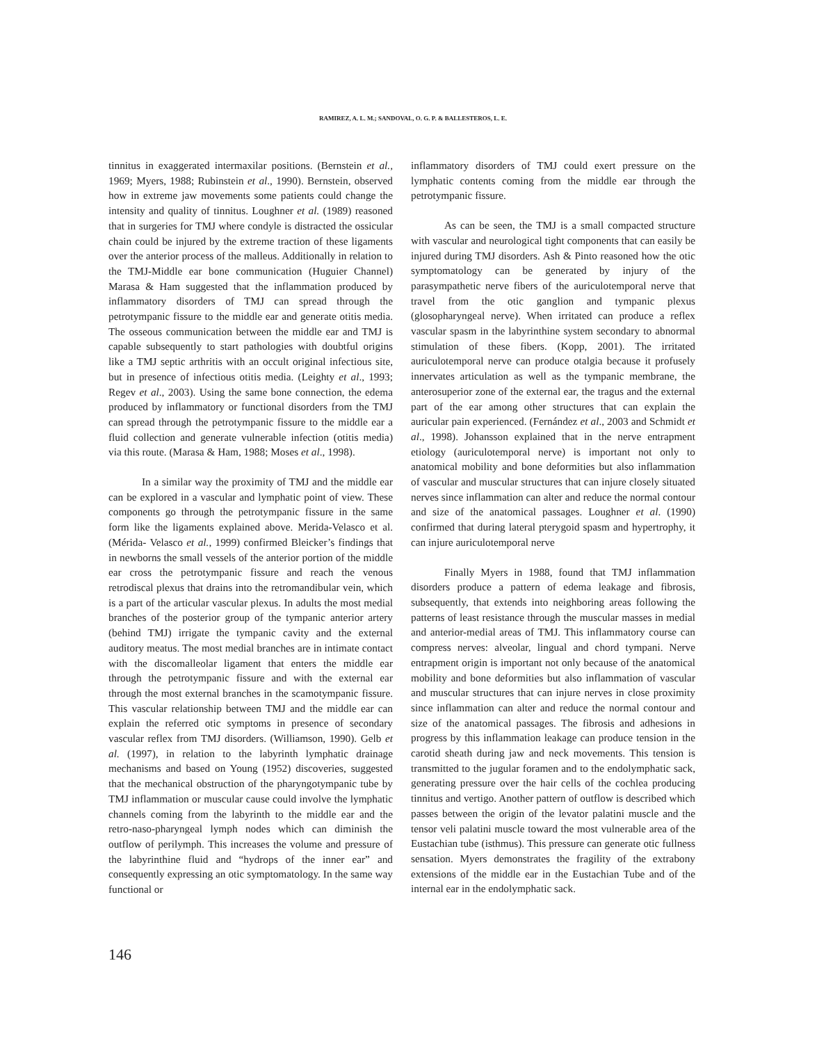RAMIREZ, A. L. M.; SANDOVAL, O. G. P. & BALLESTEROS, L. E.
tinnitus in exaggerated intermaxilar positions. (Bernstein et al., 1969; Myers, 1988; Rubinstein et al., 1990). Bernstein, observed how in extreme jaw movements some patients could change the intensity and quality of tinnitus. Loughner et al. (1989) reasoned that in surgeries for TMJ where condyle is distracted the ossicular chain could be injured by the extreme traction of these ligaments over the anterior process of the malleus. Additionally in relation to the TMJ-Middle ear bone communication (Huguier Channel) Marasa & Ham suggested that the inflammation produced by inflammatory disorders of TMJ can spread through the petrotympanic fissure to the middle ear and generate otitis media. The osseous communication between the middle ear and TMJ is capable subsequently to start pathologies with doubtful origins like a TMJ septic arthritis with an occult original infectious site, but in presence of infectious otitis media. (Leighty et al., 1993; Regev et al., 2003). Using the same bone connection, the edema produced by inflammatory or functional disorders from the TMJ can spread through the petrotympanic fissure to the middle ear a fluid collection and generate vulnerable infection (otitis media) via this route. (Marasa & Ham, 1988; Moses et al., 1998).
In a similar way the proximity of TMJ and the middle ear can be explored in a vascular and lymphatic point of view. These components go through the petrotympanic fissure in the same form like the ligaments explained above. Merida-Velasco et al. (Mérida- Velasco et al., 1999) confirmed Bleicker’s findings that in newborns the small vessels of the anterior portion of the middle ear cross the petrotympanic fissure and reach the venous retrodiscal plexus that drains into the retromandibular vein, which is a part of the articular vascular plexus. In adults the most medial branches of the posterior group of the tympanic anterior artery (behind TMJ) irrigate the tympanic cavity and the external auditory meatus. The most medial branches are in intimate contact with the discomalleolar ligament that enters the middle ear through the petrotympanic fissure and with the external ear through the most external branches in the scamotympanic fissure. This vascular relationship between TMJ and the middle ear can explain the referred otic symptoms in presence of secondary vascular reflex from TMJ disorders. (Williamson, 1990). Gelb et al. (1997), in relation to the labyrinth lymphatic drainage mechanisms and based on Young (1952) discoveries, suggested that the mechanical obstruction of the pharyngotympanic tube by TMJ inflammation or muscular cause could involve the lymphatic channels coming from the labyrinth to the middle ear and the retro-naso-pharyngeal lymph nodes which can diminish the outflow of perilymph. This increases the volume and pressure of the labyrinthine fluid and “hydrops of the inner ear” and consequently expressing an otic symptomatology. In the same way functional or
inflammatory disorders of TMJ could exert pressure on the lymphatic contents coming from the middle ear through the petrotympanic fissure.
As can be seen, the TMJ is a small compacted structure with vascular and neurological tight components that can easily be injured during TMJ disorders. Ash & Pinto reasoned how the otic symptomatology can be generated by injury of the parasympathetic nerve fibers of the auriculotemporal nerve that travel from the otic ganglion and tympanic plexus (glosopharyngeal nerve). When irritated can produce a reflex vascular spasm in the labyrinthine system secondary to abnormal stimulation of these fibers. (Kopp, 2001). The irritated auriculotemporal nerve can produce otalgia because it profusely innervates articulation as well as the tympanic membrane, the anterosuperior zone of the external ear, the tragus and the external part of the ear among other structures that can explain the auricular pain experienced. (Fernández et al., 2003 and Schmidt et al., 1998). Johansson explained that in the nerve entrapment etiology (auriculotemporal nerve) is important not only to anatomical mobility and bone deformities but also inflammation of vascular and muscular structures that can injure closely situated nerves since inflammation can alter and reduce the normal contour and size of the anatomical passages. Loughner et al. (1990) confirmed that during lateral pterygoid spasm and hypertrophy, it can injure auriculotemporal nerve
Finally Myers in 1988, found that TMJ inflammation disorders produce a pattern of edema leakage and fibrosis, subsequently, that extends into neighboring areas following the patterns of least resistance through the muscular masses in medial and anterior-medial areas of TMJ. This inflammatory course can compress nerves: alveolar, lingual and chord tympani. Nerve entrapment origin is important not only because of the anatomical mobility and bone deformities but also inflammation of vascular and muscular structures that can injure nerves in close proximity since inflammation can alter and reduce the normal contour and size of the anatomical passages. The fibrosis and adhesions in progress by this inflammation leakage can produce tension in the carotid sheath during jaw and neck movements. This tension is transmitted to the jugular foramen and to the endolymphatic sack, generating pressure over the hair cells of the cochlea producing tinnitus and vertigo. Another pattern of outflow is described which passes between the origin of the levator palatini muscle and the tensor veli palatini muscle toward the most vulnerable area of the Eustachian tube (isthmus). This pressure can generate otic fullness sensation. Myers demonstrates the fragility of the extrabony extensions of the middle ear in the Eustachian Tube and of the internal ear in the endolymphatic sack.
146